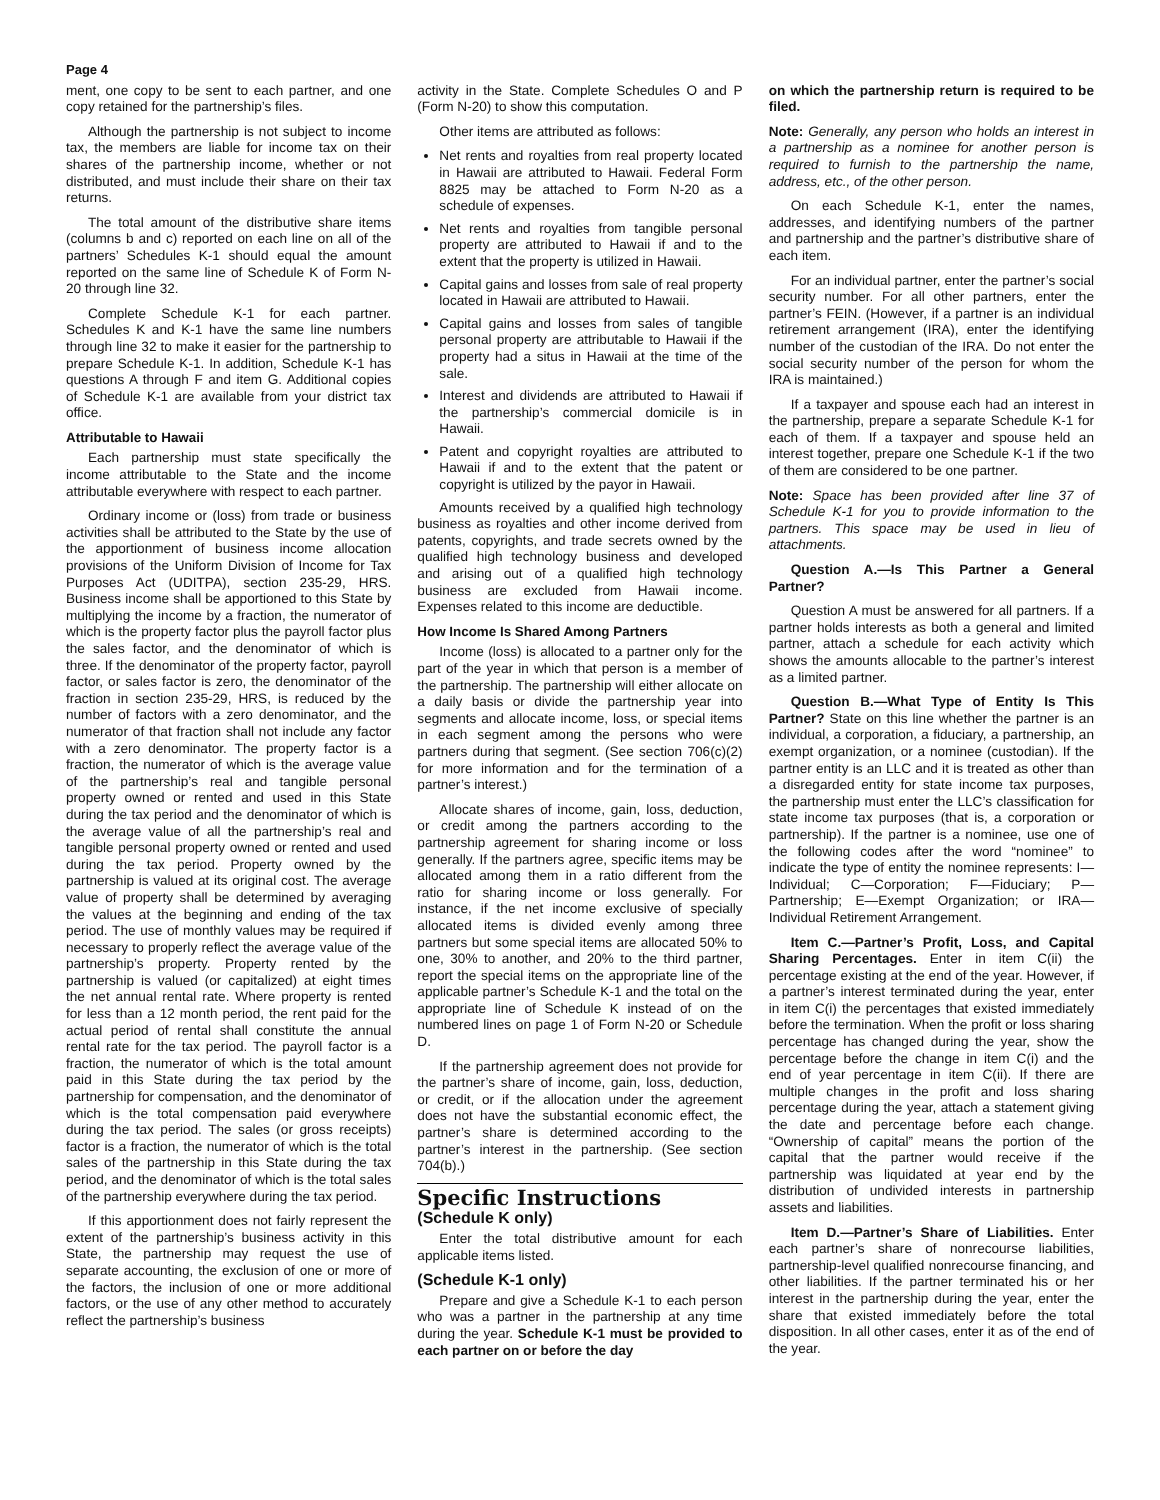Page 4
ment, one copy to be sent to each partner, and one copy retained for the partnership’s files.
Although the partnership is not subject to income tax, the members are liable for income tax on their shares of the partnership income, whether or not distributed, and must include their share on their tax returns.
The total amount of the distributive share items (columns b and c) reported on each line on all of the partners’ Schedules K-1 should equal the amount reported on the same line of Schedule K of Form N-20 through line 32.
Complete Schedule K-1 for each partner. Schedules K and K-1 have the same line numbers through line 32 to make it easier for the partnership to prepare Schedule K-1. In addition, Schedule K-1 has questions A through F and item G. Additional copies of Schedule K-1 are available from your district tax office.
Attributable to Hawaii
Each partnership must state specifically the income attributable to the State and the income attributable everywhere with respect to each partner.
Ordinary income or (loss) from trade or business activities shall be attributed to the State by the use of the apportionment of business income allocation provisions of the Uniform Division of Income for Tax Purposes Act (UDITPA), section 235-29, HRS. Business income shall be apportioned to this State by multiplying the income by a fraction, the numerator of which is the property factor plus the payroll factor plus the sales factor, and the denominator of which is three. If the denominator of the property factor, payroll factor, or sales factor is zero, the denominator of the fraction in section 235-29, HRS, is reduced by the number of factors with a zero denominator, and the numerator of that fraction shall not include any factor with a zero denominator. The property factor is a fraction, the numerator of which is the average value of the partnership’s real and tangible personal property owned or rented and used in this State during the tax period and the denominator of which is the average value of all the partnership’s real and tangible personal property owned or rented and used during the tax period. Property owned by the partnership is valued at its original cost. The average value of property shall be determined by averaging the values at the beginning and ending of the tax period. The use of monthly values may be required if necessary to properly reflect the average value of the partnership’s property. Property rented by the partnership is valued (or capitalized) at eight times the net annual rental rate. Where property is rented for less than a 12 month period, the rent paid for the actual period of rental shall constitute the annual rental rate for the tax period. The payroll factor is a fraction, the numerator of which is the total amount paid in this State during the tax period by the partnership for compensation, and the denominator of which is the total compensation paid everywhere during the tax period. The sales (or gross receipts) factor is a fraction, the numerator of which is the total sales of the partnership in this State during the tax period, and the denominator of which is the total sales of the partnership everywhere during the tax period.
If this apportionment does not fairly represent the extent of the partnership’s business activity in this State, the partnership may request the use of separate accounting, the exclusion of one or more of the factors, the inclusion of one or more additional factors, or the use of any other method to accurately reflect the partnership’s business
activity in the State. Complete Schedules O and P (Form N-20) to show this computation.
Other items are attributed as follows:
Net rents and royalties from real property located in Hawaii are attributed to Hawaii. Federal Form 8825 may be attached to Form N-20 as a schedule of expenses.
Net rents and royalties from tangible personal property are attributed to Hawaii if and to the extent that the property is utilized in Hawaii.
Capital gains and losses from sale of real property located in Hawaii are attributed to Hawaii.
Capital gains and losses from sales of tangible personal property are attributable to Hawaii if the property had a situs in Hawaii at the time of the sale.
Interest and dividends are attributed to Hawaii if the partnership’s commercial domicile is in Hawaii.
Patent and copyright royalties are attributed to Hawaii if and to the extent that the patent or copyright is utilized by the payor in Hawaii.
Amounts received by a qualified high technology business as royalties and other income derived from patents, copyrights, and trade secrets owned by the qualified high technology business and developed and arising out of a qualified high technology business are excluded from Hawaii income. Expenses related to this income are deductible.
How Income Is Shared Among Partners
Income (loss) is allocated to a partner only for the part of the year in which that person is a member of the partnership. The partnership will either allocate on a daily basis or divide the partnership year into segments and allocate income, loss, or special items in each segment among the persons who were partners during that segment. (See section 706(c)(2) for more information and for the termination of a partner’s interest.)
Allocate shares of income, gain, loss, deduction, or credit among the partners according to the partnership agreement for sharing income or loss generally. If the partners agree, specific items may be allocated among them in a ratio different from the ratio for sharing income or loss generally. For instance, if the net income exclusive of specially allocated items is divided evenly among three partners but some special items are allocated 50% to one, 30% to another, and 20% to the third partner, report the special items on the appropriate line of the applicable partner’s Schedule K-1 and the total on the appropriate line of Schedule K instead of on the numbered lines on page 1 of Form N-20 or Schedule D.
If the partnership agreement does not provide for the partner’s share of income, gain, loss, deduction, or credit, or if the allocation under the agreement does not have the substantial economic effect, the partner’s share is determined according to the partner’s interest in the partnership. (See section 704(b).)
Specific Instructions
(Schedule K only)
Enter the total distributive amount for each applicable items listed.
(Schedule K-1 only)
Prepare and give a Schedule K-1 to each person who was a partner in the partnership at any time during the year. Schedule K-1 must be provided to each partner on or before the day
on which the partnership return is required to be filed.
Note: Generally, any person who holds an interest in a partnership as a nominee for another person is required to furnish to the partnership the name, address, etc., of the other person.
On each Schedule K-1, enter the names, addresses, and identifying numbers of the partner and partnership and the partner’s distributive share of each item.
For an individual partner, enter the partner’s social security number. For all other partners, enter the partner’s FEIN. (However, if a partner is an individual retirement arrangement (IRA), enter the identifying number of the custodian of the IRA. Do not enter the social security number of the person for whom the IRA is maintained.)
If a taxpayer and spouse each had an interest in the partnership, prepare a separate Schedule K-1 for each of them. If a taxpayer and spouse held an interest together, prepare one Schedule K-1 if the two of them are considered to be one partner.
Note: Space has been provided after line 37 of Schedule K-1 for you to provide information to the partners. This space may be used in lieu of attachments.
Question A.—Is This Partner a General Partner?
Question A must be answered for all partners. If a partner holds interests as both a general and limited partner, attach a schedule for each activity which shows the amounts allocable to the partner’s interest as a limited partner.
Question B.—What Type of Entity Is This Partner? State on this line whether the partner is an individual, a corporation, a fiduciary, a partnership, an exempt organization, or a nominee (custodian). If the partner entity is an LLC and it is treated as other than a disregarded entity for state income tax purposes, the partnership must enter the LLC’s classification for state income tax purposes (that is, a corporation or partnership). If the partner is a nominee, use one of the following codes after the word “nominee” to indicate the type of entity the nominee represents: I—Individual; C—Corporation; F—Fiduciary; P—Partnership; E—Exempt Organization; or IRA—Individual Retirement Arrangement.
Item C.—Partner’s Profit, Loss, and Capital Sharing Percentages. Enter in item C(ii) the percentage existing at the end of the year. However, if a partner’s interest terminated during the year, enter in item C(i) the percentages that existed immediately before the termination. When the profit or loss sharing percentage has changed during the year, show the percentage before the change in item C(i) and the end of year percentage in item C(ii). If there are multiple changes in the profit and loss sharing percentage during the year, attach a statement giving the date and percentage before each change. “Ownership of capital” means the portion of the capital that the partner would receive if the partnership was liquidated at year end by the distribution of undivided interests in partnership assets and liabilities.
Item D.—Partner’s Share of Liabilities. Enter each partner’s share of nonrecourse liabilities, partnership-level qualified nonrecourse financing, and other liabilities. If the partner terminated his or her interest in the partnership during the year, enter the share that existed immediately before the total disposition. In all other cases, enter it as of the end of the year.